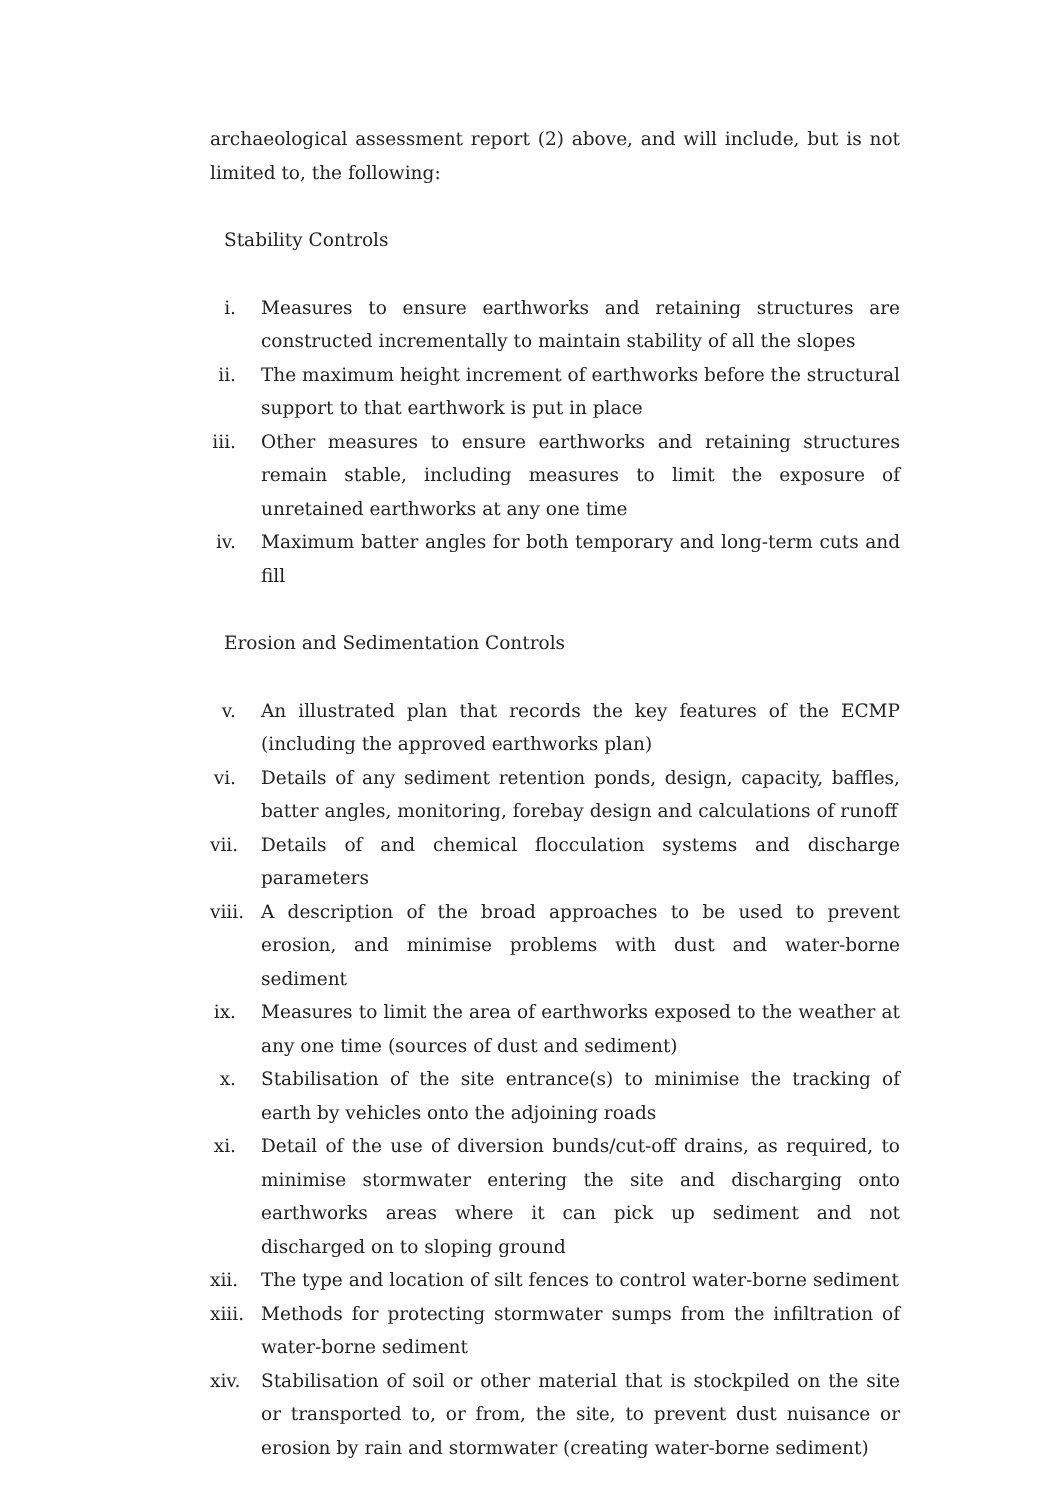archaeological assessment report (2) above, and will include, but is not limited to, the following:
Stability Controls
i. Measures to ensure earthworks and retaining structures are constructed incrementally to maintain stability of all the slopes
ii. The maximum height increment of earthworks before the structural support to that earthwork is put in place
iii. Other measures to ensure earthworks and retaining structures remain stable, including measures to limit the exposure of unretained earthworks at any one time
iv. Maximum batter angles for both temporary and long-term cuts and fill
Erosion and Sedimentation Controls
v. An illustrated plan that records the key features of the ECMP (including the approved earthworks plan)
vi. Details of any sediment retention ponds, design, capacity, baffles, batter angles, monitoring, forebay design and calculations of runoff
vii. Details of and chemical flocculation systems and discharge parameters
viii. A description of the broad approaches to be used to prevent erosion, and minimise problems with dust and water-borne sediment
ix. Measures to limit the area of earthworks exposed to the weather at any one time (sources of dust and sediment)
x. Stabilisation of the site entrance(s) to minimise the tracking of earth by vehicles onto the adjoining roads
xi. Detail of the use of diversion bunds/cut-off drains, as required, to minimise stormwater entering the site and discharging onto earthworks areas where it can pick up sediment and not discharged on to sloping ground
xii. The type and location of silt fences to control water-borne sediment
xiii. Methods for protecting stormwater sumps from the infiltration of water-borne sediment
xiv. Stabilisation of soil or other material that is stockpiled on the site or transported to, or from, the site, to prevent dust nuisance or erosion by rain and stormwater (creating water-borne sediment)